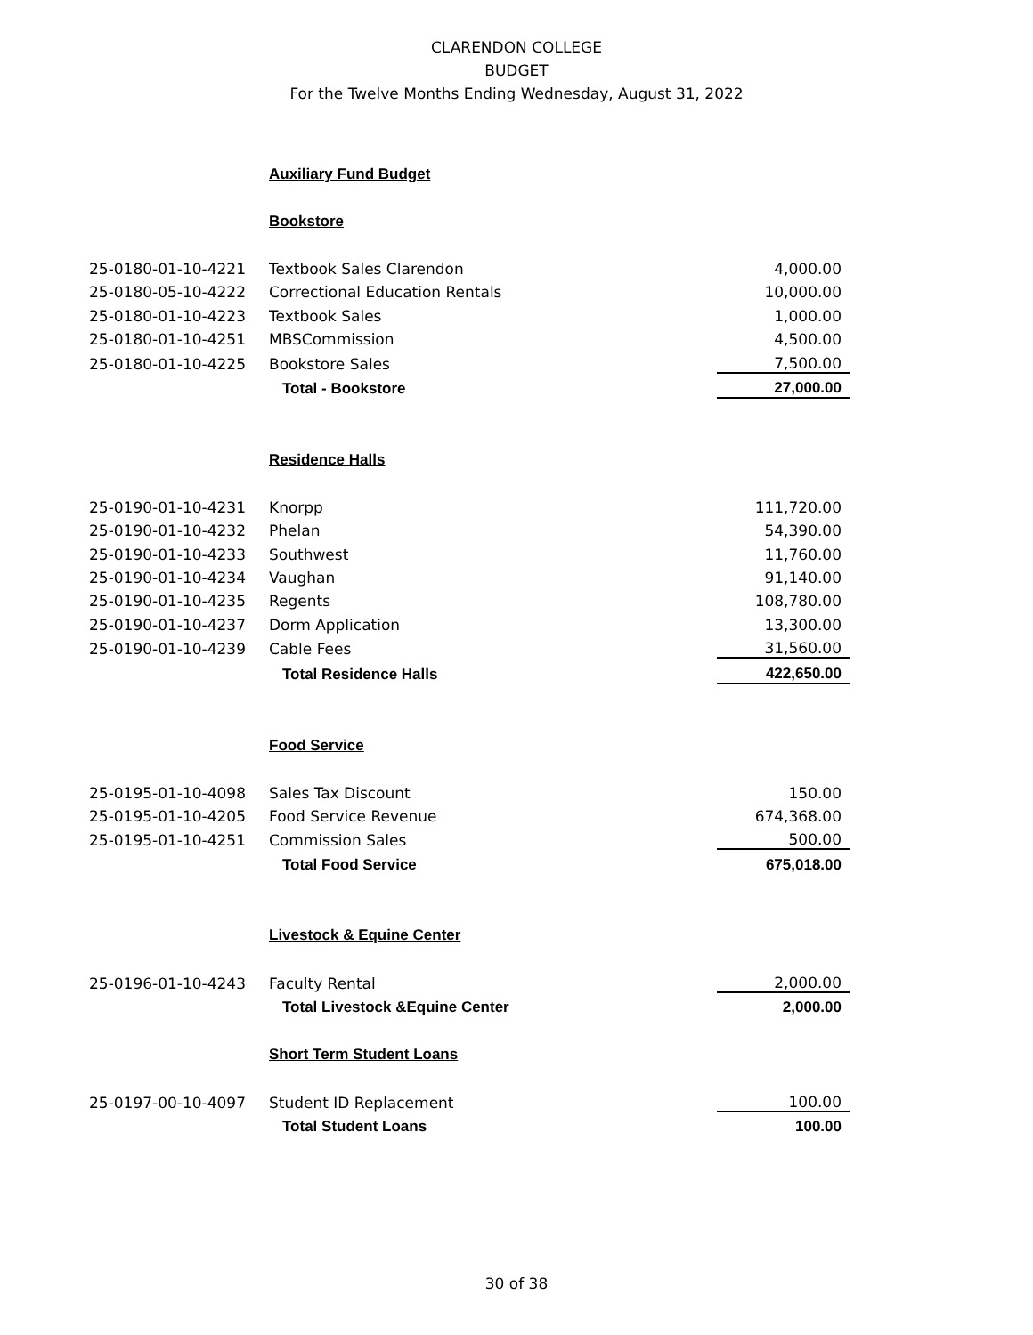CLARENDON COLLEGE
BUDGET
For the Twelve Months Ending Wednesday, August 31, 2022
| | Auxiliary Fund Budget | |
| | Bookstore | |
| 25-0180-01-10-4221 | Textbook Sales Clarendon | 4,000.00 |
| 25-0180-05-10-4222 | Correctional Education Rentals | 10,000.00 |
| 25-0180-01-10-4223 | Textbook Sales | 1,000.00 |
| 25-0180-01-10-4251 | MBSCommission | 4,500.00 |
| 25-0180-01-10-4225 | Bookstore Sales | 7,500.00 |
| | Total - Bookstore | 27,000.00 |
| | Residence Halls | |
| 25-0190-01-10-4231 | Knorpp | 111,720.00 |
| 25-0190-01-10-4232 | Phelan | 54,390.00 |
| 25-0190-01-10-4233 | Southwest | 11,760.00 |
| 25-0190-01-10-4234 | Vaughan | 91,140.00 |
| 25-0190-01-10-4235 | Regents | 108,780.00 |
| 25-0190-01-10-4237 | Dorm Application | 13,300.00 |
| 25-0190-01-10-4239 | Cable Fees | 31,560.00 |
| | Total Residence Halls | 422,650.00 |
| | Food Service | |
| 25-0195-01-10-4098 | Sales Tax Discount | 150.00 |
| 25-0195-01-10-4205 | Food Service Revenue | 674,368.00 |
| 25-0195-01-10-4251 | Commission Sales | 500.00 |
| | Total Food Service | 675,018.00 |
| | Livestock & Equine Center | |
| 25-0196-01-10-4243 | Faculty Rental | 2,000.00 |
| | Total Livestock &Equine Center | 2,000.00 |
| | Short Term Student Loans | |
| 25-0197-00-10-4097 | Student ID Replacement | 100.00 |
| | Total Student Loans | 100.00 |
30 of 38